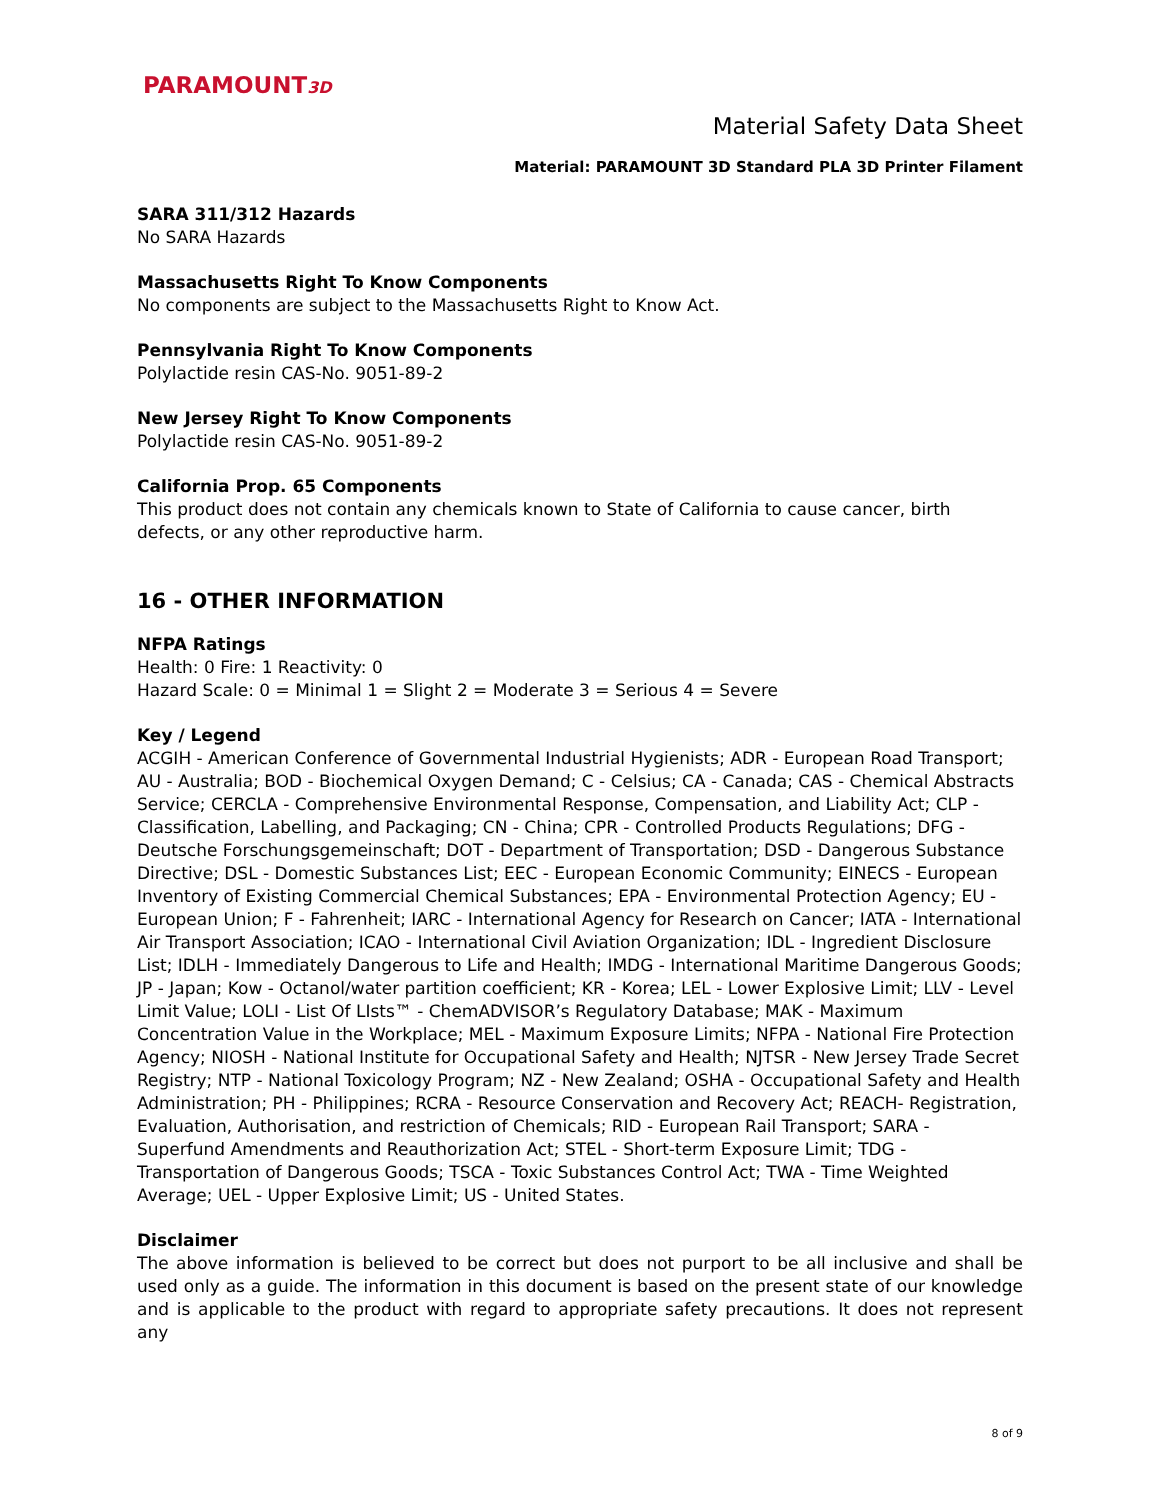PARAMOUNT3D
Material Safety Data Sheet
Material: PARAMOUNT 3D Standard PLA 3D Printer Filament
SARA 311/312 Hazards
No SARA Hazards
Massachusetts Right To Know Components
No components are subject to the Massachusetts Right to Know Act.
Pennsylvania Right To Know Components
Polylactide resin CAS-No. 9051-89-2
New Jersey Right To Know Components
Polylactide resin CAS-No. 9051-89-2
California Prop. 65 Components
This product does not contain any chemicals known to State of California to cause cancer, birth defects, or any other reproductive harm.
16 - OTHER INFORMATION
NFPA Ratings
Health: 0 Fire: 1 Reactivity: 0
Hazard Scale: 0 = Minimal 1 = Slight 2 = Moderate 3 = Serious 4 = Severe
Key / Legend
ACGIH - American Conference of Governmental Industrial Hygienists; ADR - European Road Transport; AU - Australia; BOD - Biochemical Oxygen Demand; C - Celsius; CA - Canada; CAS - Chemical Abstracts Service; CERCLA - Comprehensive Environmental Response, Compensation, and Liability Act; CLP - Classification, Labelling, and Packaging; CN - China; CPR - Controlled Products Regulations; DFG - Deutsche Forschungsgemeinschaft; DOT - Department of Transportation; DSD - Dangerous Substance Directive; DSL - Domestic Substances List; EEC - European Economic Community; EINECS - European Inventory of Existing Commercial Chemical Substances; EPA - Environmental Protection Agency; EU - European Union; F - Fahrenheit; IARC - International Agency for Research on Cancer; IATA - International Air Transport Association; ICAO - International Civil Aviation Organization; IDL - Ingredient Disclosure List; IDLH - Immediately Dangerous to Life and Health; IMDG - International Maritime Dangerous Goods; JP - Japan; Kow - Octanol/water partition coefficient; KR - Korea; LEL - Lower Explosive Limit; LLV - Level Limit Value; LOLI - List Of LIsts™ - ChemADVISOR’s Regulatory Database; MAK - Maximum Concentration Value in the Workplace; MEL - Maximum Exposure Limits; NFPA - National Fire Protection Agency; NIOSH - National Institute for Occupational Safety and Health; NJTSR - New Jersey Trade Secret Registry; NTP - National Toxicology Program; NZ - New Zealand; OSHA - Occupational Safety and Health Administration; PH - Philippines; RCRA - Resource Conservation and Recovery Act; REACH- Registration, Evaluation, Authorisation, and restriction of Chemicals; RID - European Rail Transport; SARA - Superfund Amendments and Reauthorization Act; STEL - Short-term Exposure Limit; TDG - Transportation of Dangerous Goods; TSCA - Toxic Substances Control Act; TWA - Time Weighted Average; UEL - Upper Explosive Limit; US - United States.
Disclaimer
The above information is believed to be correct but does not purport to be all inclusive and shall be used only as a guide. The information in this document is based on the present state of our knowledge and is applicable to the product with regard to appropriate safety precautions. It does not represent any
8 of 9